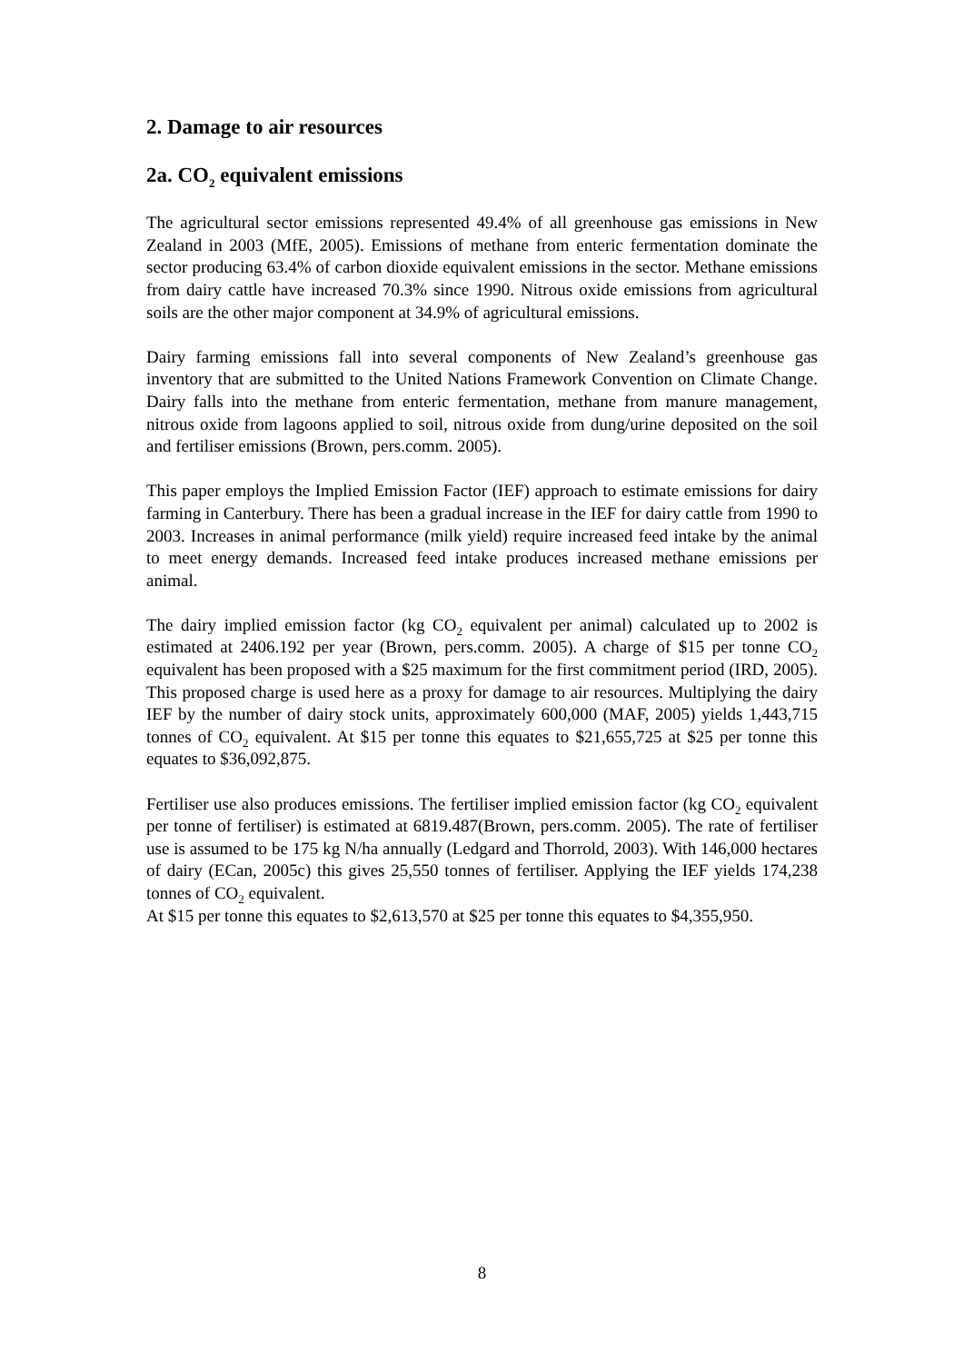2. Damage to air resources
2a. CO<sub>2</sub> equivalent emissions
The agricultural sector emissions represented 49.4% of all greenhouse gas emissions in New Zealand in 2003 (MfE, 2005). Emissions of methane from enteric fermentation dominate the sector producing 63.4% of carbon dioxide equivalent emissions in the sector. Methane emissions from dairy cattle have increased 70.3% since 1990. Nitrous oxide emissions from agricultural soils are the other major component at 34.9% of agricultural emissions.
Dairy farming emissions fall into several components of New Zealand’s greenhouse gas inventory that are submitted to the United Nations Framework Convention on Climate Change. Dairy falls into the methane from enteric fermentation, methane from manure management, nitrous oxide from lagoons applied to soil, nitrous oxide from dung/urine deposited on the soil and fertiliser emissions (Brown, pers.comm. 2005).
This paper employs the Implied Emission Factor (IEF) approach to estimate emissions for dairy farming in Canterbury. There has been a gradual increase in the IEF for dairy cattle from 1990 to 2003. Increases in animal performance (milk yield) require increased feed intake by the animal to meet energy demands. Increased feed intake produces increased methane emissions per animal.
The dairy implied emission factor (kg CO<sub>2</sub> equivalent per animal) calculated up to 2002 is estimated at 2406.192 per year (Brown, pers.comm. 2005). A charge of $15 per tonne CO<sub>2</sub> equivalent has been proposed with a $25 maximum for the first commitment period (IRD, 2005). This proposed charge is used here as a proxy for damage to air resources. Multiplying the dairy IEF by the number of dairy stock units, approximately 600,000 (MAF, 2005) yields 1,443,715 tonnes of CO<sub>2</sub> equivalent. At $15 per tonne this equates to $21,655,725 at $25 per tonne this equates to $36,092,875.
Fertiliser use also produces emissions. The fertiliser implied emission factor (kg CO<sub>2</sub> equivalent per tonne of fertiliser) is estimated at 6819.487(Brown, pers.comm. 2005). The rate of fertiliser use is assumed to be 175 kg N/ha annually (Ledgard and Thorrold, 2003). With 146,000 hectares of dairy (ECan, 2005c) this gives 25,550 tonnes of fertiliser. Applying the IEF yields 174,238 tonnes of CO<sub>2</sub> equivalent.
At $15 per tonne this equates to $2,613,570 at $25 per tonne this equates to $4,355,950.
8